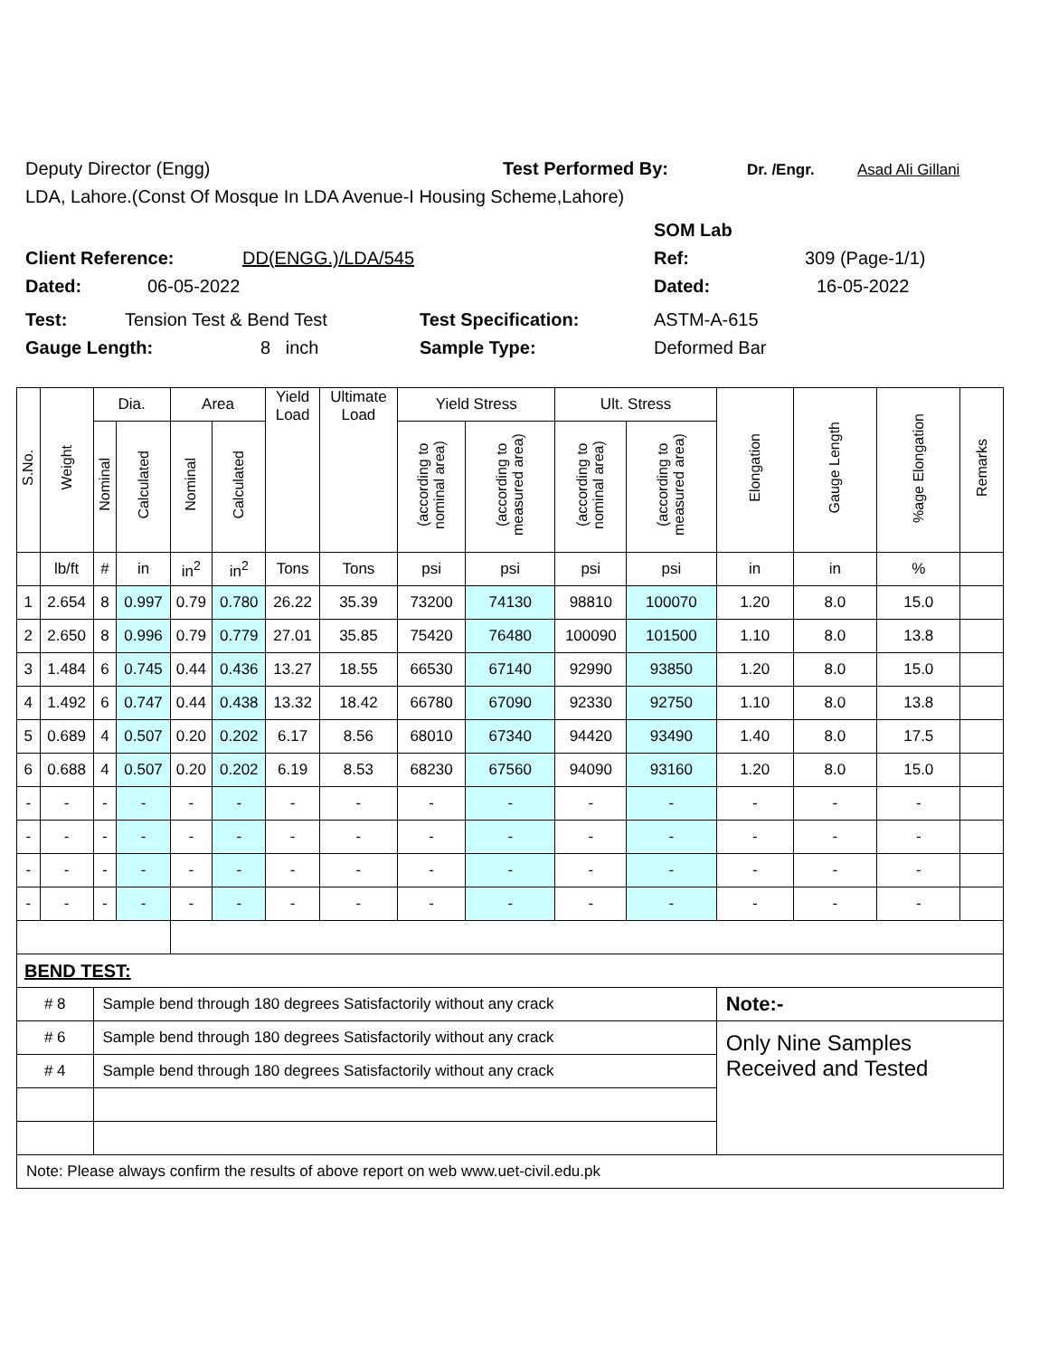Deputy Director (Engg) Test Performed By: Dr. /Engr. Asad Ali Gillani
LDA, Lahore.(Const Of Mosque In LDA Avenue-I Housing Scheme,Lahore)
SOM Lab
Client Reference: DD(ENGG.)/LDA/545 Ref: 309 (Page-1/1)
Dated: 06-05-2022 Dated: 16-05-2022
Test: Tension Test & Bend Test Test Specification: ASTM-A-615
Gauge Length: 8 inch Sample Type: Deformed Bar
| S.No. | Weight | Dia. | | Area | | Yield Load | Ultimate Load | Yield Stress | | Ult. Stress | | Elongation | Gauge Length | %age Elongation | Remarks |
| --- | --- | --- | --- | --- | --- | --- | --- | --- | --- | --- | --- | --- | --- | --- | --- |
| | | Nominal | Calculated | Nominal | Calculated | | | (according to nominal area) | (according to measured area) | (according to nominal area) | (according to measured area) | | | | |
| | lb/ft | # | in | in<sup>2</sup> | in<sup>2</sup> | Tons | Tons | psi | psi | psi | psi | in | in | % | |
| 1 | 2.654 | 8 | 0.997 | 0.79 | 0.780 | 26.22 | 35.39 | 73200 | 74130 | 98810 | 100070 | 1.20 | 8.0 | 15.0 | |
| 2 | 2.650 | 8 | 0.996 | 0.79 | 0.779 | 27.01 | 35.85 | 75420 | 76480 | 100090 | 101500 | 1.10 | 8.0 | 13.8 | |
| 3 | 1.484 | 6 | 0.745 | 0.44 | 0.436 | 13.27 | 18.55 | 66530 | 67140 | 92990 | 93850 | 1.20 | 8.0 | 15.0 | |
| 4 | 1.492 | 6 | 0.747 | 0.44 | 0.438 | 13.32 | 18.42 | 66780 | 67090 | 92330 | 92750 | 1.10 | 8.0 | 13.8 | |
| 5 | 0.689 | 4 | 0.507 | 0.20 | 0.202 | 6.17 | 8.56 | 68010 | 67340 | 94420 | 93490 | 1.40 | 8.0 | 17.5 | |
| 6 | 0.688 | 4 | 0.507 | 0.20 | 0.202 | 6.19 | 8.53 | 68230 | 67560 | 94090 | 93160 | 1.20 | 8.0 | 15.0 | |
| - | - | - | - | - | - | - | - | - | - | - | - | - | - | - | |
| - | - | - | - | - | - | - | - | - | - | - | - | - | - | - | |
| - | - | - | - | - | - | - | - | - | - | - | - | - | - | - | |
| - | - | - | - | - | - | - | - | - | - | - | - | - | - | - | |
| BEND TEST: | | | | | | | | | | | | | | | |
| # 8 | | Sample bend through 180 degrees Satisfactorily without any crack | | | | | | | | | | Note:- | | | |
| # 6 | | Sample bend through 180 degrees Satisfactorily without any crack | | | | | | | | | | Only Nine Samples Received and Tested | | | |
| # 4 | | Sample bend through 180 degrees Satisfactorily without any crack | | | | | | | | | | | | | |
| Note: Please always confirm the results of above report on web www.uet-civil.edu.pk | | | | | | | | | | | | | | | |